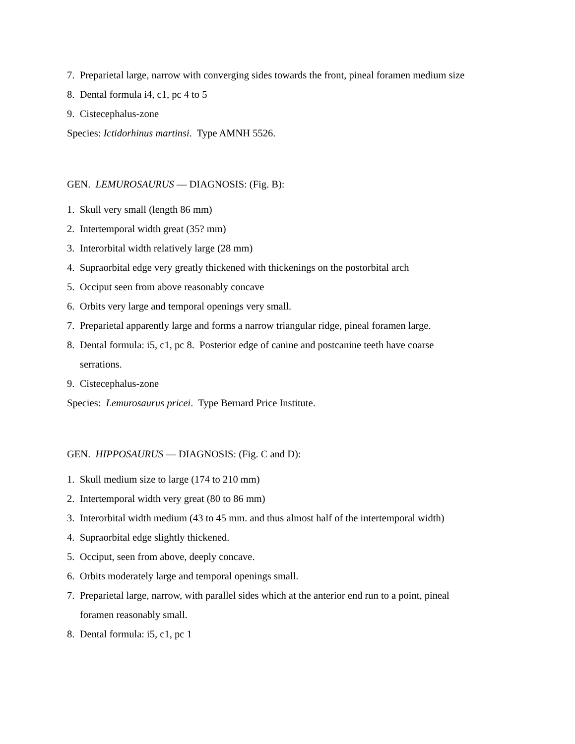7. Preparietal large, narrow with converging sides towards the front, pineal foramen medium size
8. Dental formula i4, c1, pc 4 to 5
9. Cistecephalus-zone
Species: Ictidorhinus martinsi. Type AMNH 5526.
GEN. LEMUROSAURUS — DIAGNOSIS: (Fig. B):
1. Skull very small (length 86 mm)
2. Intertemporal width great (35? mm)
3. Interorbital width relatively large (28 mm)
4. Supraorbital edge very greatly thickened with thickenings on the postorbital arch
5. Occiput seen from above reasonably concave
6. Orbits very large and temporal openings very small.
7. Preparietal apparently large and forms a narrow triangular ridge, pineal foramen large.
8. Dental formula: i5, c1, pc 8. Posterior edge of canine and postcanine teeth have coarse
serrations.
9. Cistecephalus-zone
Species: Lemurosaurus pricei. Type Bernard Price Institute.
GEN. HIPPOSAURUS — DIAGNOSIS: (Fig. C and D):
1. Skull medium size to large (174 to 210 mm)
2. Intertemporal width very great (80 to 86 mm)
3. Interorbital width medium (43 to 45 mm. and thus almost half of the intertemporal width)
4. Supraorbital edge slightly thickened.
5. Occiput, seen from above, deeply concave.
6. Orbits moderately large and temporal openings small.
7. Preparietal large, narrow, with parallel sides which at the anterior end run to a point, pineal
foramen reasonably small.
8. Dental formula: i5, c1, pc 1